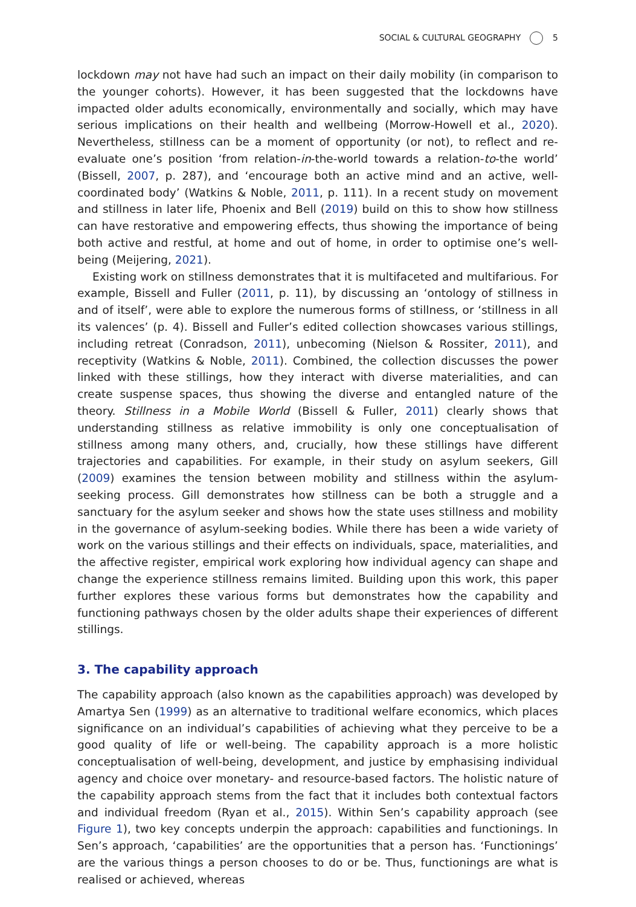SOCIAL & CULTURAL GEOGRAPHY 5
lockdown may not have had such an impact on their daily mobility (in comparison to the younger cohorts). However, it has been suggested that the lockdowns have impacted older adults economically, environmentally and socially, which may have serious implications on their health and wellbeing (Morrow-Howell et al., 2020). Nevertheless, stillness can be a moment of opportunity (or not), to reflect and re-evaluate one’s position ‘from relation-in-the-world towards a relation-to-the world’ (Bissell, 2007, p. 287), and ‘encourage both an active mind and an active, well-coordinated body’ (Watkins & Noble, 2011, p. 111). In a recent study on movement and stillness in later life, Phoenix and Bell (2019) build on this to show how stillness can have restorative and empowering effects, thus showing the importance of being both active and restful, at home and out of home, in order to optimise one’s well-being (Meijering, 2021).
Existing work on stillness demonstrates that it is multifaceted and multifarious. For example, Bissell and Fuller (2011, p. 11), by discussing an ‘ontology of stillness in and of itself’, were able to explore the numerous forms of stillness, or ‘stillness in all its valences’ (p. 4). Bissell and Fuller’s edited collection showcases various stillings, including retreat (Conradson, 2011), unbecoming (Nielson & Rossiter, 2011), and receptivity (Watkins & Noble, 2011). Combined, the collection discusses the power linked with these stillings, how they interact with diverse materialities, and can create suspense spaces, thus showing the diverse and entangled nature of the theory. Stillness in a Mobile World (Bissell & Fuller, 2011) clearly shows that understanding stillness as relative immobility is only one conceptualisation of stillness among many others, and, crucially, how these stillings have different trajectories and capabilities. For example, in their study on asylum seekers, Gill (2009) examines the tension between mobility and stillness within the asylum-seeking process. Gill demonstrates how stillness can be both a struggle and a sanctuary for the asylum seeker and shows how the state uses stillness and mobility in the governance of asylum-seeking bodies. While there has been a wide variety of work on the various stillings and their effects on individuals, space, materialities, and the affective register, empirical work exploring how individual agency can shape and change the experience stillness remains limited. Building upon this work, this paper further explores these various forms but demonstrates how the capability and functioning pathways chosen by the older adults shape their experiences of different stillings.
3. The capability approach
The capability approach (also known as the capabilities approach) was developed by Amartya Sen (1999) as an alternative to traditional welfare economics, which places significance on an individual’s capabilities of achieving what they perceive to be a good quality of life or well-being. The capability approach is a more holistic conceptualisation of well-being, development, and justice by emphasising individual agency and choice over monetary- and resource-based factors. The holistic nature of the capability approach stems from the fact that it includes both contextual factors and individual freedom (Ryan et al., 2015). Within Sen’s capability approach (see Figure 1), two key concepts underpin the approach: capabilities and functionings. In Sen’s approach, ‘capabilities’ are the opportunities that a person has. ‘Functionings’ are the various things a person chooses to do or be. Thus, functionings are what is realised or achieved, whereas